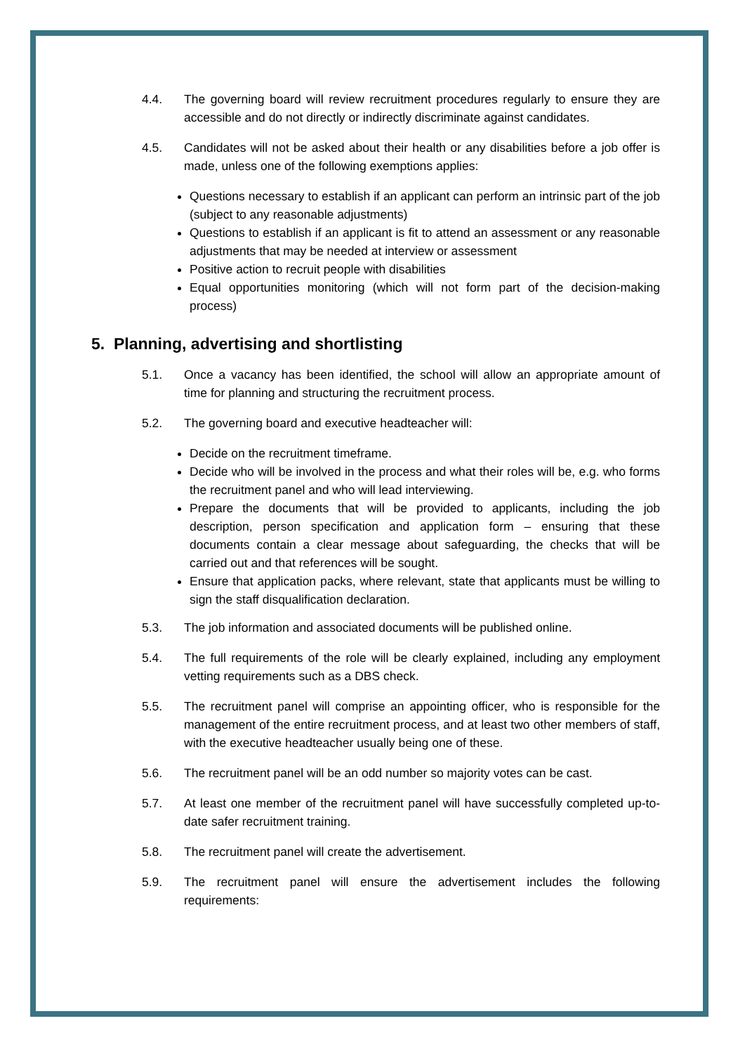4.4. The governing board will review recruitment procedures regularly to ensure they are accessible and do not directly or indirectly discriminate against candidates.
4.5. Candidates will not be asked about their health or any disabilities before a job offer is made, unless one of the following exemptions applies:
Questions necessary to establish if an applicant can perform an intrinsic part of the job (subject to any reasonable adjustments)
Questions to establish if an applicant is fit to attend an assessment or any reasonable adjustments that may be needed at interview or assessment
Positive action to recruit people with disabilities
Equal opportunities monitoring (which will not form part of the decision-making process)
5. Planning, advertising and shortlisting
5.1. Once a vacancy has been identified, the school will allow an appropriate amount of time for planning and structuring the recruitment process.
5.2. The governing board and executive headteacher will:
Decide on the recruitment timeframe.
Decide who will be involved in the process and what their roles will be, e.g. who forms the recruitment panel and who will lead interviewing.
Prepare the documents that will be provided to applicants, including the job description, person specification and application form – ensuring that these documents contain a clear message about safeguarding, the checks that will be carried out and that references will be sought.
Ensure that application packs, where relevant, state that applicants must be willing to sign the staff disqualification declaration.
5.3. The job information and associated documents will be published online.
5.4. The full requirements of the role will be clearly explained, including any employment vetting requirements such as a DBS check.
5.5. The recruitment panel will comprise an appointing officer, who is responsible for the management of the entire recruitment process, and at least two other members of staff, with the executive headteacher usually being one of these.
5.6. The recruitment panel will be an odd number so majority votes can be cast.
5.7. At least one member of the recruitment panel will have successfully completed up-to-date safer recruitment training.
5.8. The recruitment panel will create the advertisement.
5.9. The recruitment panel will ensure the advertisement includes the following requirements: